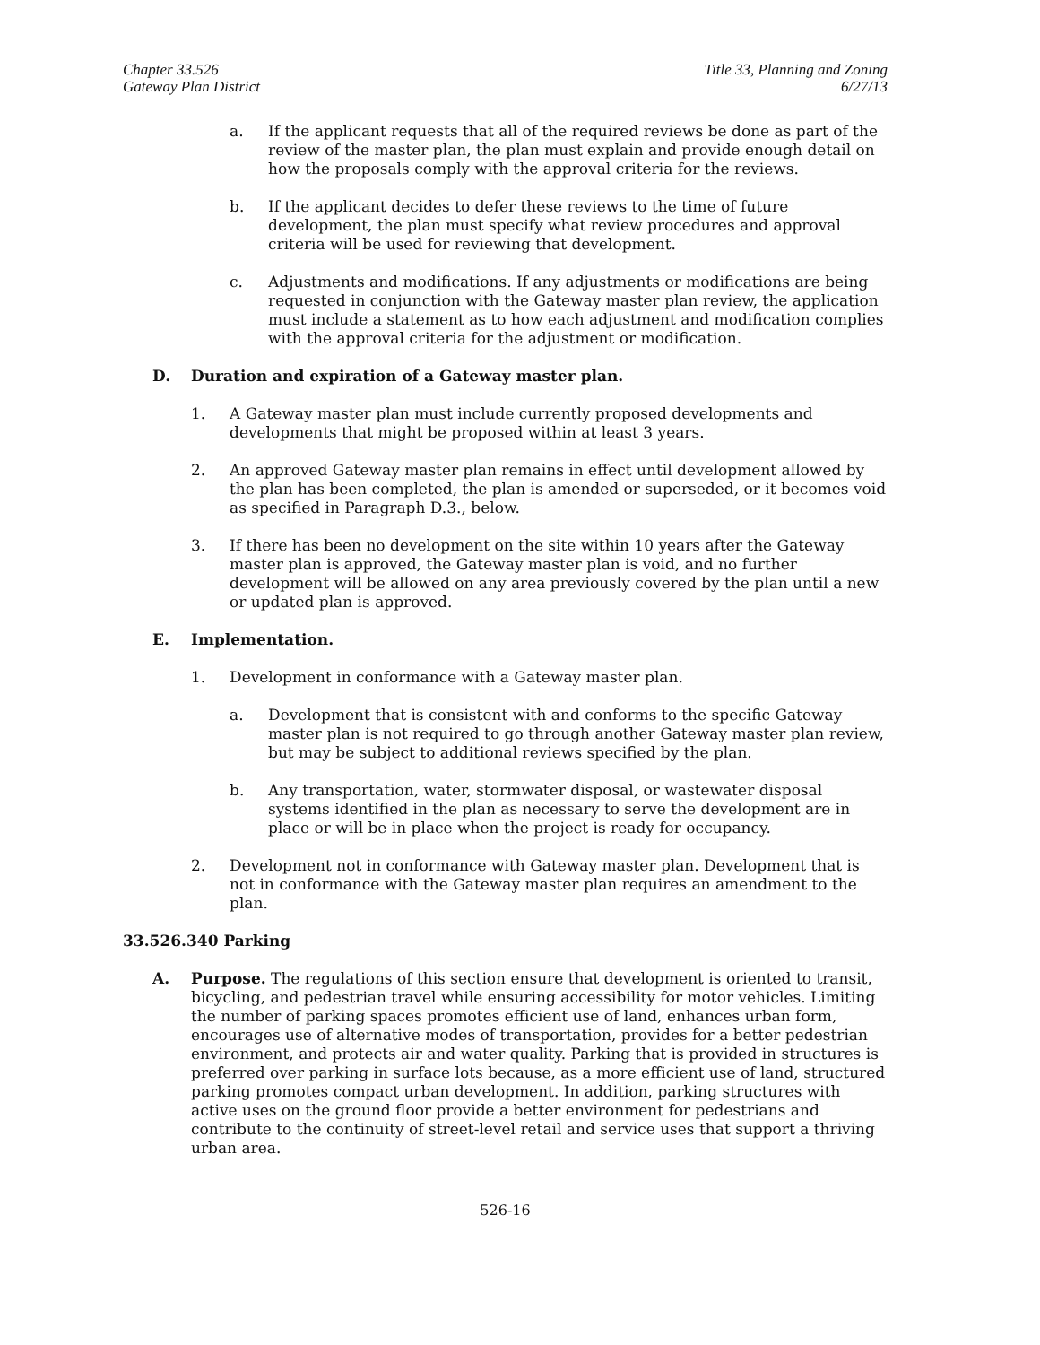Chapter 33.526
Gateway Plan District
Title 33, Planning and Zoning
6/27/13
a. If the applicant requests that all of the required reviews be done as part of the review of the master plan, the plan must explain and provide enough detail on how the proposals comply with the approval criteria for the reviews.
b. If the applicant decides to defer these reviews to the time of future development, the plan must specify what review procedures and approval criteria will be used for reviewing that development.
c. Adjustments and modifications. If any adjustments or modifications are being requested in conjunction with the Gateway master plan review, the application must include a statement as to how each adjustment and modification complies with the approval criteria for the adjustment or modification.
D. Duration and expiration of a Gateway master plan.
1. A Gateway master plan must include currently proposed developments and developments that might be proposed within at least 3 years.
2. An approved Gateway master plan remains in effect until development allowed by the plan has been completed, the plan is amended or superseded, or it becomes void as specified in Paragraph D.3., below.
3. If there has been no development on the site within 10 years after the Gateway master plan is approved, the Gateway master plan is void, and no further development will be allowed on any area previously covered by the plan until a new or updated plan is approved.
E. Implementation.
1. Development in conformance with a Gateway master plan.
a. Development that is consistent with and conforms to the specific Gateway master plan is not required to go through another Gateway master plan review, but may be subject to additional reviews specified by the plan.
b. Any transportation, water, stormwater disposal, or wastewater disposal systems identified in the plan as necessary to serve the development are in place or will be in place when the project is ready for occupancy.
2. Development not in conformance with Gateway master plan. Development that is not in conformance with the Gateway master plan requires an amendment to the plan.
33.526.340 Parking
A. Purpose. The regulations of this section ensure that development is oriented to transit, bicycling, and pedestrian travel while ensuring accessibility for motor vehicles. Limiting the number of parking spaces promotes efficient use of land, enhances urban form, encourages use of alternative modes of transportation, provides for a better pedestrian environment, and protects air and water quality. Parking that is provided in structures is preferred over parking in surface lots because, as a more efficient use of land, structured parking promotes compact urban development. In addition, parking structures with active uses on the ground floor provide a better environment for pedestrians and contribute to the continuity of street-level retail and service uses that support a thriving urban area.
526-16